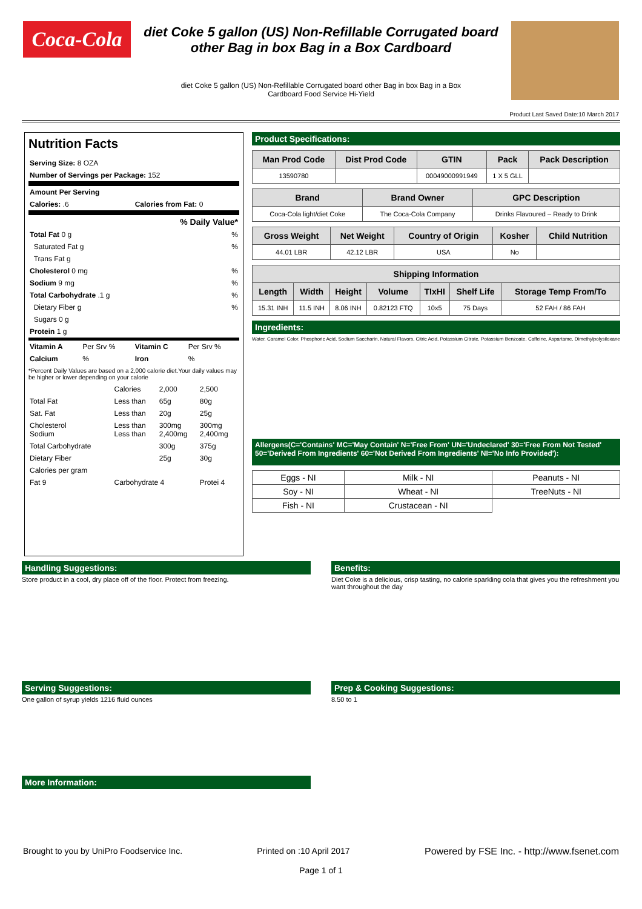Coca-Cola
diet Coke 5 gallon (US) Non-Refillable Corrugated board
other Bag in box Bag in a Box Cardboard
diet Coke 5 gallon (US) Non-Refillable Corrugated board other Bag in box Bag in a Box
Cardboard Food Service Hi-Yield
Product Last Saved Date:10 March 2017
Nutrition Facts
| Serving Size: 8 OZA | | | |
| Number of Servings per Package: 152 | | | |
| Amount Per Serving | | | |
| Calories: .6 | | Calories from Fat: 0 | |
| % Daily Value* | | | |
| Total Fat 0 g | | | % |
| Saturated Fat g | | | % |
| Trans Fat g | | | |
| Cholesterol 0 mg | | | % |
| Sodium 9 mg | | | % |
| Total Carbohydrate .1 g | | | % |
| Dietary Fiber g | | | % |
| Sugars 0 g | | | |
| Protein 1 g | | | |
| Vitamin A | Per Srv % | Vitamin C | Per Srv % |
| Calcium | % | Iron | % |
*Percent Daily Values are based on a 2,000 calorie diet.Your daily values may be higher or lower depending on your calorie
| | Calories | 2,000 | 2,500 |
| Total Fat | Less than | 65g | 80g |
| Sat. Fat | Less than | 20g | 25g |
| Cholesterol Sodium | Less than Less than | 300mg 2,400mg | 300mg 2,400mg |
| Total Carbohydrate | | 300g | 375g |
| Dietary Fiber | | 25g | 30g |
| Calories per gram | | | |
| Fat 9 | Carbohydrate 4 | | Protei 4 |
Product Specifications:
| Man Prod Code | Dist Prod Code | GTIN | Pack | Pack Description |
| --- | --- | --- | --- | --- |
| 13590780 | | 00049000991949 | 1 X 5 GLL | |
| Brand | Brand Owner | GPC Description |
| --- | --- | --- |
| Coca-Cola light/diet Coke | The Coca-Cola Company | Drinks Flavoured – Ready to Drink |
| Gross Weight | Net Weight | Country of Origin | Kosher | Child Nutrition |
| --- | --- | --- | --- | --- |
| 44.01 LBR | 42.12 LBR | USA | No | |
| Shipping Information | | | | | | |
| --- | --- | --- | --- | --- | --- | --- |
| Length | Width | Height | Volume | TIxHI | Shelf Life | Storage Temp From/To |
| 15.31 INH | 11.5 INH | 8.06 INH | 0.82123 FTQ | 10x5 | 75 Days | 52 FAH / 86 FAH |
Ingredients:
Water, Caramel Color, Phosphoric Acid, Sodium Saccharin, Natural Flavors, Citric Acid, Potassium Citrate, Potassium Benzoate, Caffeine, Aspartame, Dimethylpolysiloxane
Allergens(C='Contains' MC='May Contain' N='Free From' UN='Undeclared' 30='Free From Not Tested' 50='Derived From Ingredients' 60='Not Derived From Ingredients' NI='No Info Provided'):
| Eggs - NI | Milk - NI | Peanuts - NI |
| Soy - NI | Wheat - NI | TreeNuts - NI |
| Fish - NI | Crustacean - NI | |
Handling Suggestions:
Store product in a cool, dry place off of the floor. Protect from freezing.
Benefits:
Diet Coke is a delicious, crisp tasting, no calorie sparkling cola that gives you the refreshment you want throughout the day
Serving Suggestions:
One gallon of syrup yields 1216 fluid ounces
Prep & Cooking Suggestions:
8.50 to 1
More Information:
Brought to you by UniPro Foodservice Inc. Printed on :10 April 2017 Powered by FSE Inc. - http://www.fsenet.com
Page 1 of 1